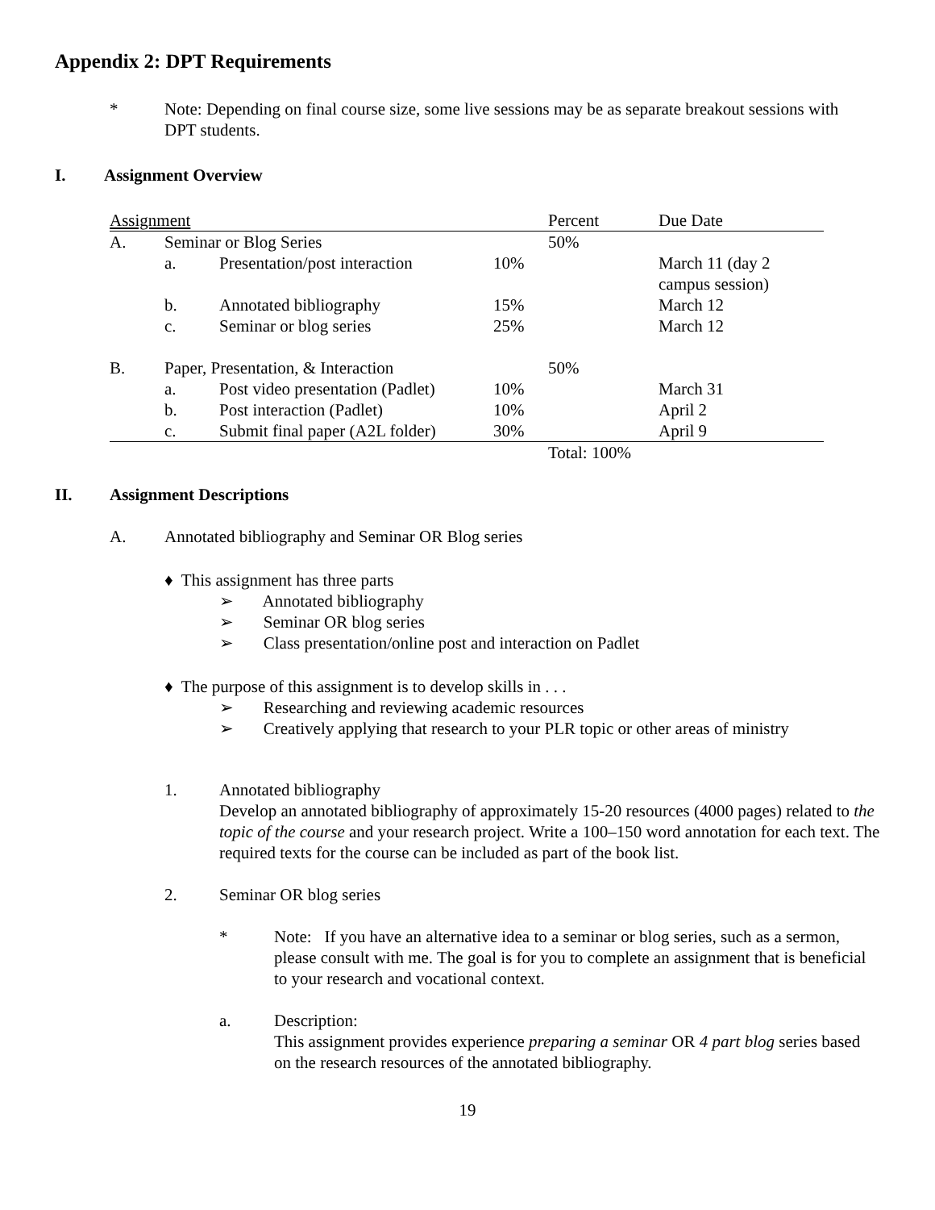Appendix 2: DPT Requirements
* Note: Depending on final course size, some live sessions may be as separate breakout sessions with DPT students.
I. Assignment Overview
| Assignment | | | | Percent | Due Date |
| A. | Seminar or Blog Series | | | 50% | |
| | a. | Presentation/post interaction | 10% | | March 11 (day 2 campus session) |
| | b. | Annotated bibliography | 15% | | March 12 |
| | c. | Seminar or blog series | 25% | | March 12 |
| B. | Paper, Presentation, & Interaction | | | 50% | |
| | a. | Post video presentation (Padlet) | 10% | | March 31 |
| | b. | Post interaction (Padlet) | 10% | | April 2 |
| | c. | Submit final paper (A2L folder) | 30% | | April 9 |
| | | | | Total: 100% | |
II. Assignment Descriptions
A. Annotated bibliography and Seminar OR Blog series
♦ This assignment has three parts
➢ Annotated bibliography
➢ Seminar OR blog series
➢ Class presentation/online post and interaction on Padlet
♦ The purpose of this assignment is to develop skills in . . .
➢ Researching and reviewing academic resources
➢ Creatively applying that research to your PLR topic or other areas of ministry
1. Annotated bibliography
Develop an annotated bibliography of approximately 15-20 resources (4000 pages) related to the topic of the course and your research project. Write a 100–150 word annotation for each text. The required texts for the course can be included as part of the book list.
2. Seminar OR blog series
* Note: If you have an alternative idea to a seminar or blog series, such as a sermon, please consult with me. The goal is for you to complete an assignment that is beneficial to your research and vocational context.
a. Description:
This assignment provides experience preparing a seminar OR 4 part blog series based on the research resources of the annotated bibliography.
19